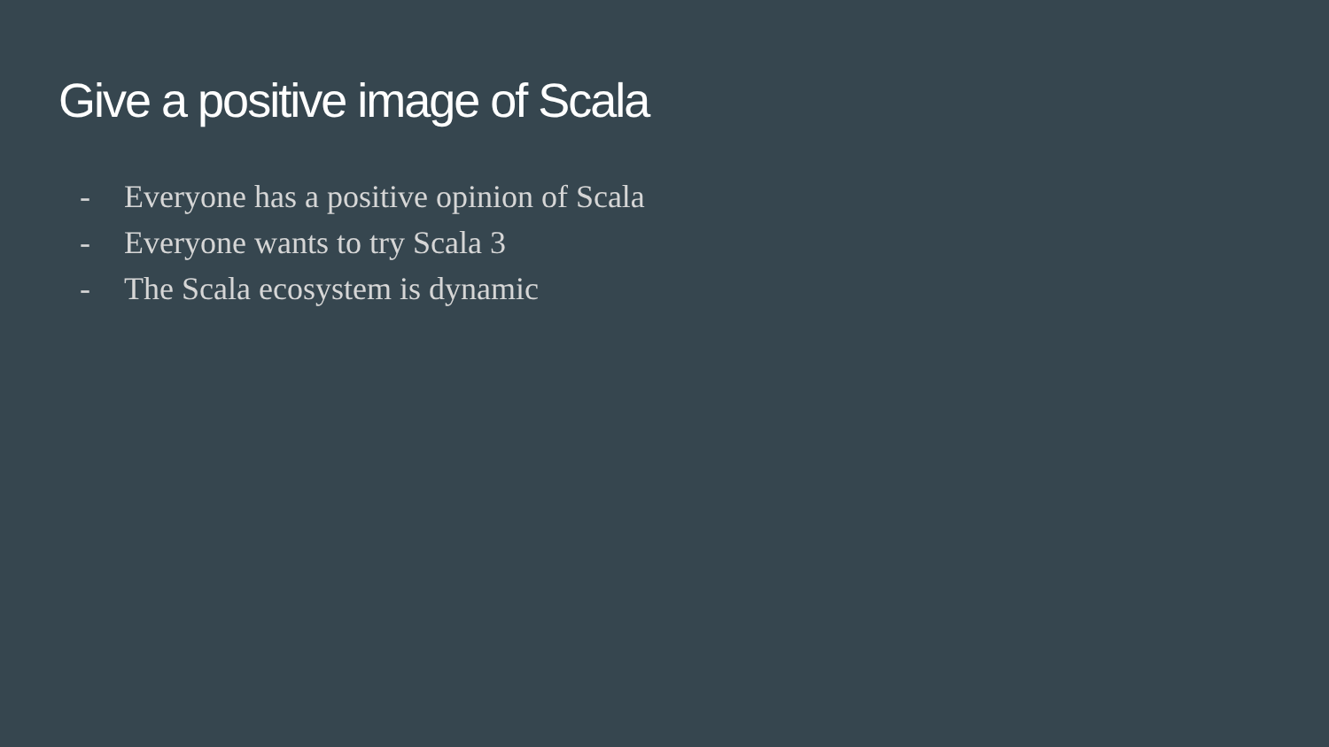Give a positive image of Scala
- Everyone has a positive opinion of Scala
- Everyone wants to try Scala 3
- The Scala ecosystem is dynamic